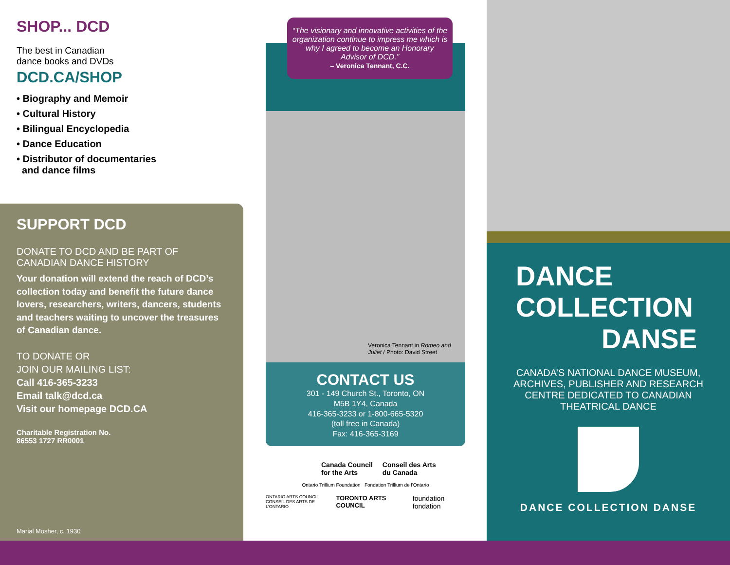SHOP... DCD
The best in Canadian
dance books and DVDs
DCD.CA/SHOP
• Biography and Memoir
• Cultural History
• Bilingual Encyclopedia
• Dance Education
• Distributor of documentaries
and dance films
SUPPORT DCD
DONATE TO DCD AND BE PART OF
CANADIAN DANCE HISTORY
Your donation will extend the reach of DCD’s collection today and benefit the future dance lovers, researchers, writers, dancers, students and teachers waiting to uncover the treasures of Canadian dance.
TO DONATE OR
JOIN OUR MAILING LIST:
Call 416-365-3233
Email talk@dcd.ca
Visit our homepage DCD.CA
Charitable Registration No.
86553 1727 RR0001
Marial Mosher, c. 1930
“The visionary and innovative activities of the organization continue to impress me which is why I agreed to become an Honorary Advisor of DCD.”
– Veronica Tennant, C.C.
Veronica Tennant in Romeo and Juliet / Photo: David Street
CONTACT US
301 - 149 Church St., Toronto, ON
M5B 1Y4, Canada
416-365-3233 or 1-800-665-5320
(toll free in Canada)
Fax: 416-365-3169
Canada Council
for the Arts Conseil des Arts
du Canada
Ontario Trillium Foundation Fondation Trillium de l'Ontario
ONTARIO ARTS COUNCIL
CONSEIL DES ARTS DE L'ONTARIO TORONTO ARTS COUNCIL foundation fondation
DANCE
COLLECTION
DANSE
CANADA’S NATIONAL DANCE MUSEUM, ARCHIVES, PUBLISHER AND RESEARCH CENTRE DEDICATED TO CANADIAN THEATRICAL DANCE
DANCE COLLECTION DANSE